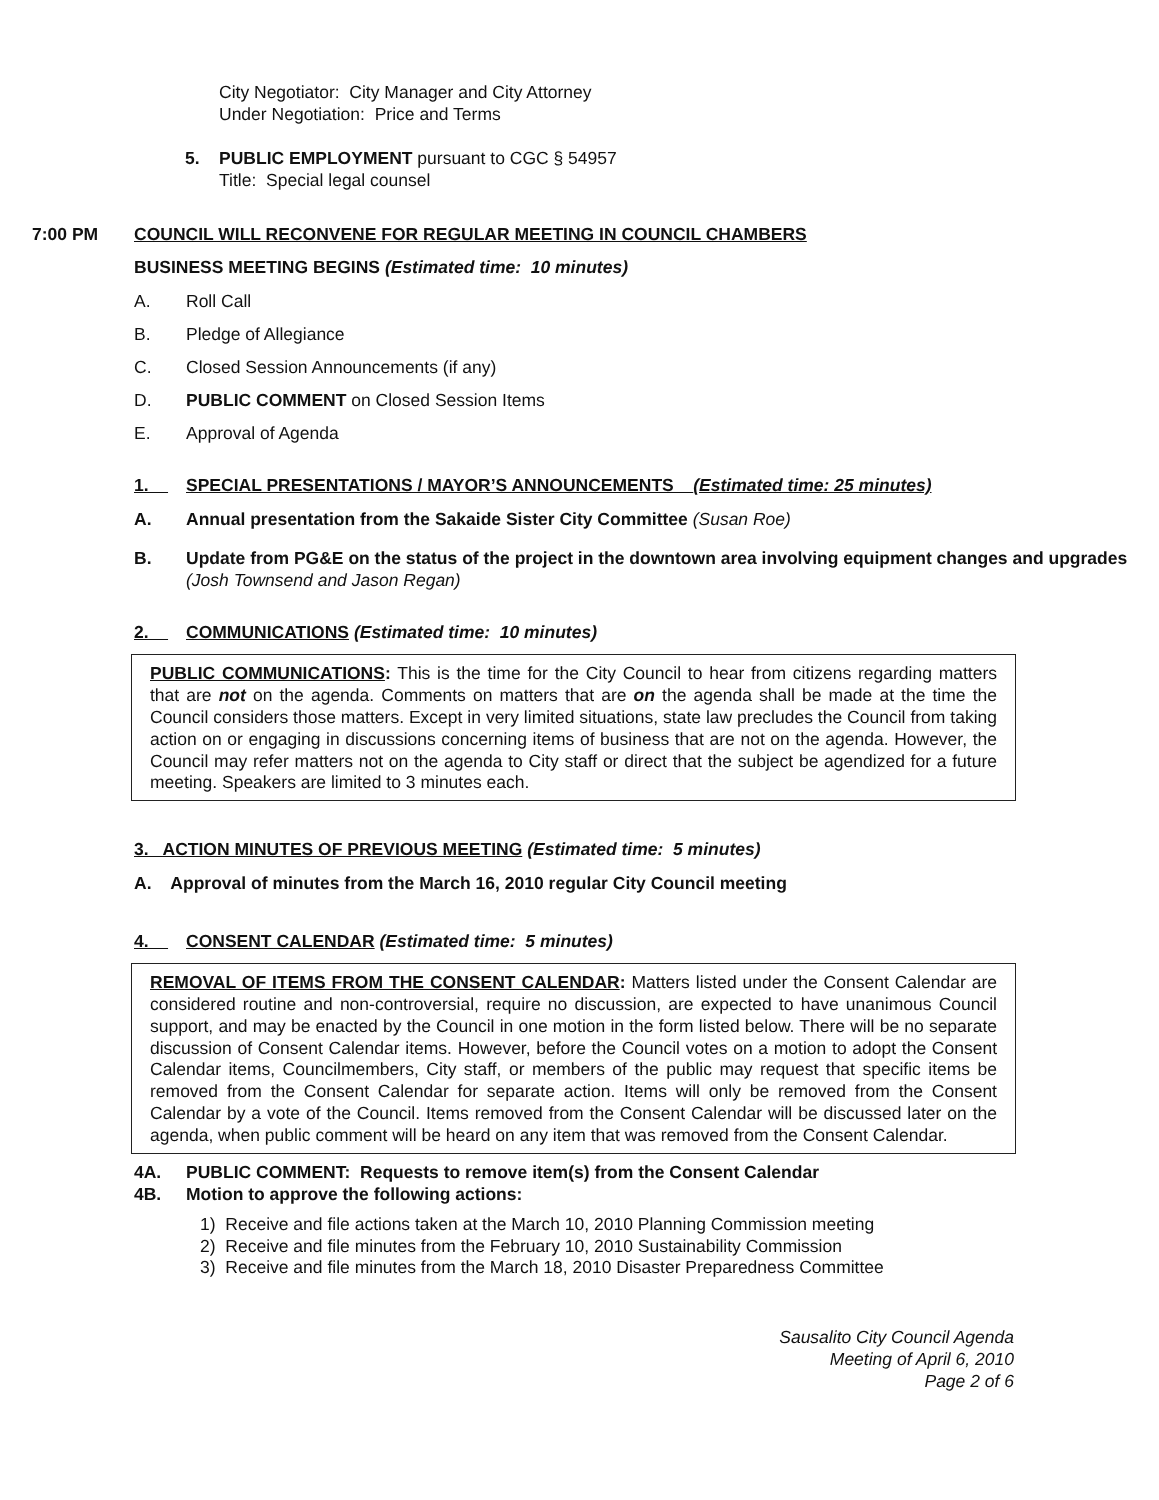City Negotiator: City Manager and City Attorney
Under Negotiation: Price and Terms
5. PUBLIC EMPLOYMENT pursuant to CGC § 54957
Title: Special legal counsel
7:00 PM COUNCIL WILL RECONVENE FOR REGULAR MEETING IN COUNCIL CHAMBERS
BUSINESS MEETING BEGINS (Estimated time: 10 minutes)
A. Roll Call
B. Pledge of Allegiance
C. Closed Session Announcements (if any)
D. PUBLIC COMMENT on Closed Session Items
E. Approval of Agenda
1. SPECIAL PRESENTATIONS / MAYOR’S ANNOUNCEMENTS (Estimated time: 25 minutes)
A. Annual presentation from the Sakaide Sister City Committee (Susan Roe)
B. Update from PG&E on the status of the project in the downtown area involving equipment changes and upgrades (Josh Townsend and Jason Regan)
2. COMMUNICATIONS (Estimated time: 10 minutes)
PUBLIC COMMUNICATIONS: This is the time for the City Council to hear from citizens regarding matters that are not on the agenda. Comments on matters that are on the agenda shall be made at the time the Council considers those matters. Except in very limited situations, state law precludes the Council from taking action on or engaging in discussions concerning items of business that are not on the agenda. However, the Council may refer matters not on the agenda to City staff or direct that the subject be agendized for a future meeting. Speakers are limited to 3 minutes each.
3. ACTION MINUTES OF PREVIOUS MEETING (Estimated time: 5 minutes)
A. Approval of minutes from the March 16, 2010 regular City Council meeting
4. CONSENT CALENDAR (Estimated time: 5 minutes)
REMOVAL OF ITEMS FROM THE CONSENT CALENDAR: Matters listed under the Consent Calendar are considered routine and non-controversial, require no discussion, are expected to have unanimous Council support, and may be enacted by the Council in one motion in the form listed below. There will be no separate discussion of Consent Calendar items. However, before the Council votes on a motion to adopt the Consent Calendar items, Councilmembers, City staff, or members of the public may request that specific items be removed from the Consent Calendar for separate action. Items will only be removed from the Consent Calendar by a vote of the Council. Items removed from the Consent Calendar will be discussed later on the agenda, when public comment will be heard on any item that was removed from the Consent Calendar.
4A. PUBLIC COMMENT: Requests to remove item(s) from the Consent Calendar
4B. Motion to approve the following actions:
1) Receive and file actions taken at the March 10, 2010 Planning Commission meeting
2) Receive and file minutes from the February 10, 2010 Sustainability Commission
3) Receive and file minutes from the March 18, 2010 Disaster Preparedness Committee
Sausalito City Council Agenda
Meeting of April 6, 2010
Page 2 of 6